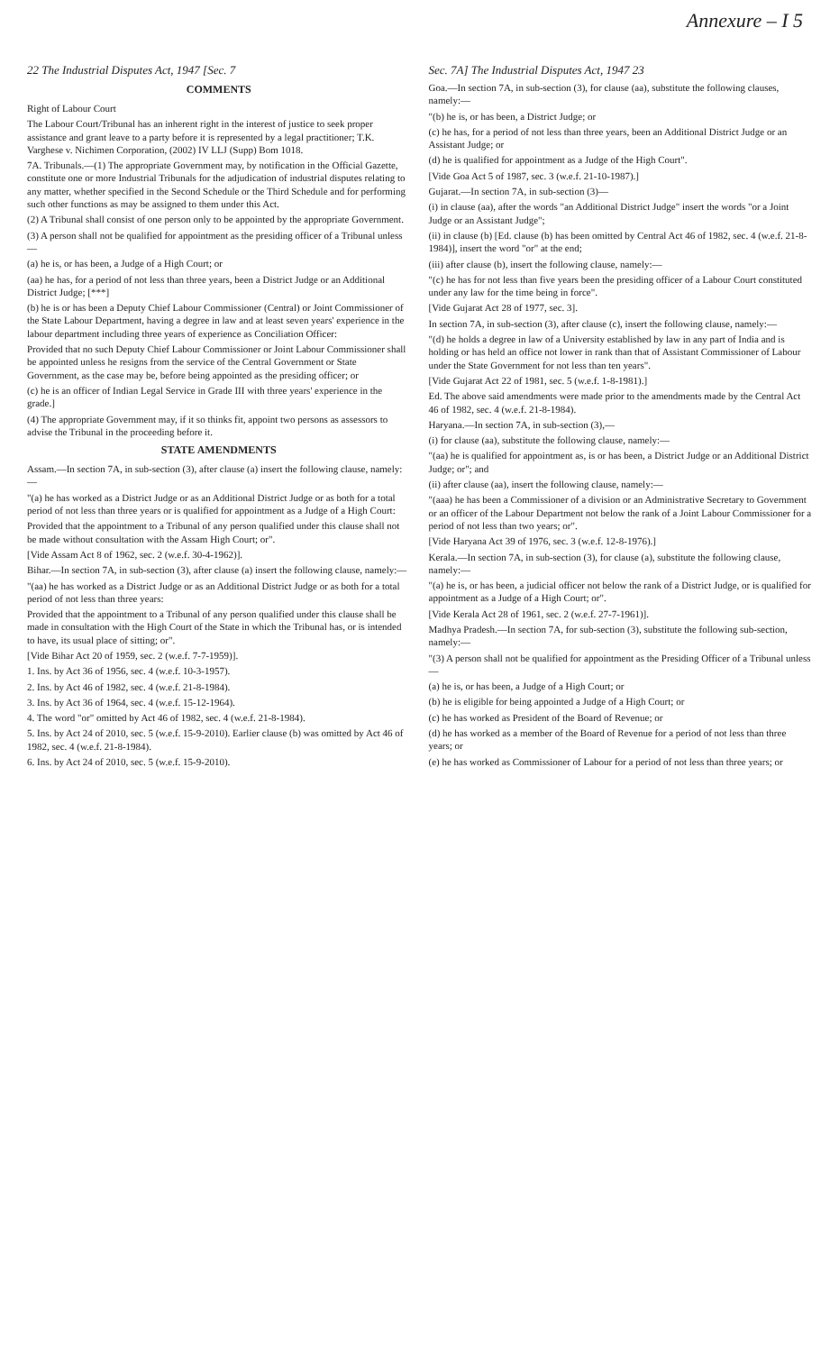Annexure – I 5
22 The Industrial Disputes Act, 1947 [Sec. 7
COMMENTS
Right of Labour Court
The Labour Court/Tribunal has an inherent right in the interest of justice to seek proper assistance and grant leave to a party before it is represented by a legal practitioner; T.K. Varghese v. Nichimen Corporation, (2002) IV LLJ (Supp) Bom 1018.
7A. Tribunals.—(1) The appropriate Government may, by notification in the Official Gazette, constitute one or more Industrial Tribunals for the adjudication of industrial disputes relating to any matter, whether specified in the Second Schedule or the Third Schedule and for performing such other functions as may be assigned to them under this Act.
(2) A Tribunal shall consist of one person only to be appointed by the appropriate Government.
(3) A person shall not be qualified for appointment as the presiding officer of a Tribunal unless—
(a) he is, or has been, a Judge of a High Court; or
(aa) he has, for a period of not less than three years, been a District Judge or an Additional District Judge; [***]
(b) he is or has been a Deputy Chief Labour Commissioner (Central) or Joint Commissioner of the State Labour Department, having a degree in law and at least seven years' experience in the labour department including three years of experience as Conciliation Officer:
Provided that no such Deputy Chief Labour Commissioner or Joint Labour Commissioner shall be appointed unless he resigns from the service of the Central Government or State Government, as the case may be, before being appointed as the presiding officer; or
(c) he is an officer of Indian Legal Service in Grade III with three years' experience in the grade.]
(4) The appropriate Government may, if it so thinks fit, appoint two persons as assessors to advise the Tribunal in the proceeding before it.
STATE AMENDMENTS
Assam.—In section 7A, in sub-section (3), after clause (a) insert the following clause, namely:—
"(a) he has worked as a District Judge or as an Additional District Judge or as both for a total period of not less than three years or is qualified for appointment as a Judge of a High Court:
Provided that the appointment to a Tribunal of any person qualified under this clause shall not be made without consultation with the Assam High Court; or".
[Vide Assam Act 8 of 1962, sec. 2 (w.e.f. 30-4-1962)].
Bihar.—In section 7A, in sub-section (3), after clause (a) insert the following clause, namely:—
"(aa) he has worked as a District Judge or as an Additional District Judge or as both for a total period of not less than three years:
Provided that the appointment to a Tribunal of any person qualified under this clause shall be made in consultation with the High Court of the State in which the Tribunal has, or is intended to have, its usual place of sitting; or".
[Vide Bihar Act 20 of 1959, sec. 2 (w.e.f. 7-7-1959)].
1. Ins. by Act 36 of 1956, sec. 4 (w.e.f. 10-3-1957).
2. Ins. by Act 46 of 1982, sec. 4 (w.e.f. 21-8-1984).
3. Ins. by Act 36 of 1964, sec. 4 (w.e.f. 15-12-1964).
4. The word "or" omitted by Act 46 of 1982, sec. 4 (w.e.f. 21-8-1984).
5. Ins. by Act 24 of 2010, sec. 5 (w.e.f. 15-9-2010). Earlier clause (b) was omitted by Act 46 of 1982, sec. 4 (w.e.f. 21-8-1984).
6. Ins. by Act 24 of 2010, sec. 5 (w.e.f. 15-9-2010).
Sec. 7A] The Industrial Disputes Act, 1947 23
Goa.—In section 7A, in sub-section (3), for clause (aa), substitute the following clauses, namely:—
"(b) he is, or has been, a District Judge; or
(c) he has, for a period of not less than three years, been an Additional District Judge or an Assistant Judge; or
(d) he is qualified for appointment as a Judge of the High Court".
[Vide Goa Act 5 of 1987, sec. 3 (w.e.f. 21-10-1987).]
Gujarat.—In section 7A, in sub-section (3)—
(i) in clause (aa), after the words "an Additional District Judge" insert the words "or a Joint Judge or an Assistant Judge";
(ii) in clause (b) [Ed. clause (b) has been omitted by Central Act 46 of 1982, sec. 4 (w.e.f. 21-8-1984)], insert the word "or" at the end;
(iii) after clause (b), insert the following clause, namely:—
"(c) he has for not less than five years been the presiding officer of a Labour Court constituted under any law for the time being in force".
[Vide Gujarat Act 28 of 1977, sec. 3].
In section 7A, in sub-section (3), after clause (c), insert the following clause, namely:—
"(d) he holds a degree in law of a University established by law in any part of India and is holding or has held an office not lower in rank than that of Assistant Commissioner of Labour under the State Government for not less than ten years".
[Vide Gujarat Act 22 of 1981, sec. 5 (w.e.f. 1-8-1981).]
Ed. The above said amendments were made prior to the amendments made by the Central Act 46 of 1982, sec. 4 (w.e.f. 21-8-1984).
Haryana.—In section 7A, in sub-section (3),—
(i) for clause (aa), substitute the following clause, namely:—
"(aa) he is qualified for appointment as, is or has been, a District Judge or an Additional District Judge; or"; and
(ii) after clause (aa), insert the following clause, namely:—
"(aaa) he has been a Commissioner of a division or an Administrative Secretary to Government or an officer of the Labour Department not below the rank of a Joint Labour Commissioner for a period of not less than two years; or".
[Vide Haryana Act 39 of 1976, sec. 3 (w.e.f. 12-8-1976).]
Kerala.—In section 7A, in sub-section (3), for clause (a), substitute the following clause, namely:—
"(a) he is, or has been, a judicial officer not below the rank of a District Judge, or is qualified for appointment as a Judge of a High Court; or".
[Vide Kerala Act 28 of 1961, sec. 2 (w.e.f. 27-7-1961)].
Madhya Pradesh.—In section 7A, for sub-section (3), substitute the following sub-section, namely:—
"(3) A person shall not be qualified for appointment as the Presiding Officer of a Tribunal unless—
(a) he is, or has been, a Judge of a High Court; or
(b) he is eligible for being appointed a Judge of a High Court; or
(c) he has worked as President of the Board of Revenue; or
(d) he has worked as a member of the Board of Revenue for a period of not less than three years; or
(e) he has worked as Commissioner of Labour for a period of not less than three years; or